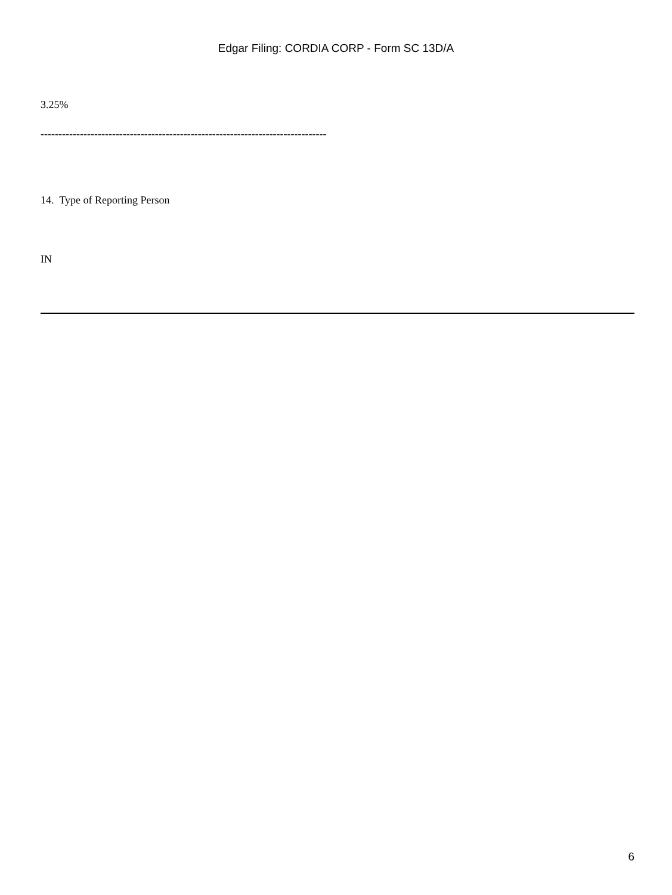Edgar Filing: CORDIA CORP - Form SC 13D/A
3.25%
--------------------------------------------------------------------------------
14. Type of Reporting Person
IN
6